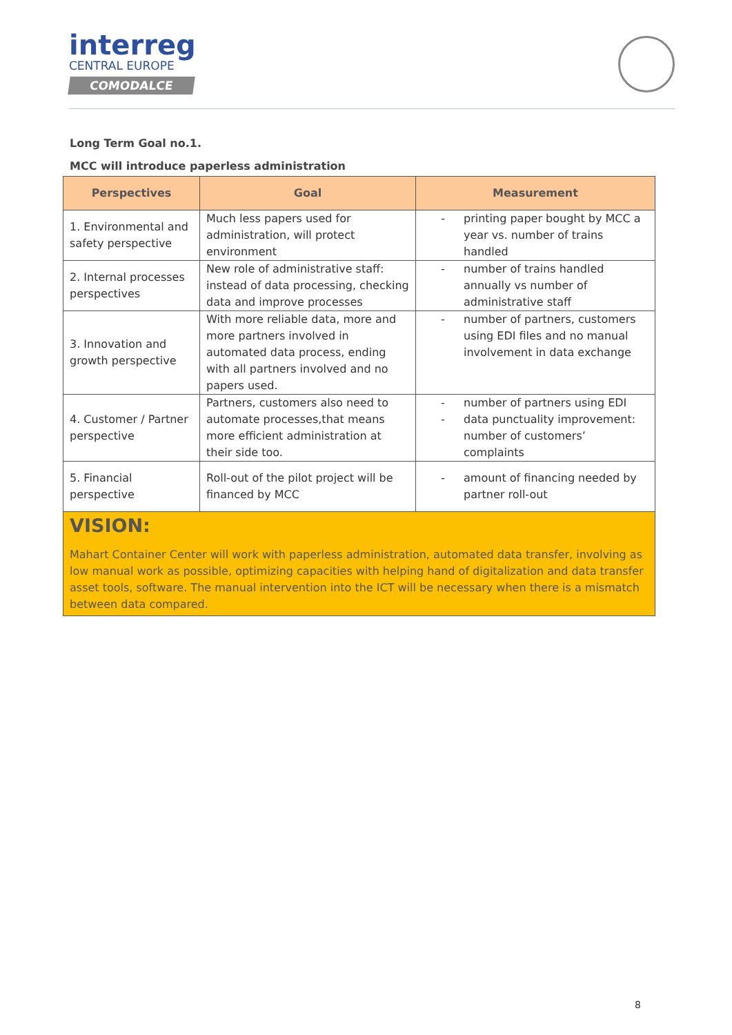interreg
CENTRAL EUROPE
COMODALCE
Long Term Goal no.1.
MCC will introduce paperless administration
| Perspectives | Goal | Measurement |
| --- | --- | --- |
| 1. Environmental and safety perspective | Much less papers used for administration, will protect environment | - printing paper bought by MCC a year vs. number of trains handled |
| 2. Internal processes perspectives | New role of administrative staff: instead of data processing, checking data and improve processes | - number of trains handled annually vs number of administrative staff |
| 3. Innovation and growth perspective | With more reliable data, more and more partners involved in automated data process, ending with all partners involved and no papers used. | - number of partners, customers using EDI files and no manual involvement in data exchange |
| 4. Customer / Partner perspective | Partners, customers also need to automate processes,that means more efficient administration at their side too. | - number of partners using EDI - data punctuality improvement: number of customers’ complaints |
| 5. Financial perspective | Roll-out of the pilot project will be financed by MCC | - amount of financing needed by partner roll-out |
VISION:
Mahart Container Center will work with paperless administration, automated data transfer, involving as low manual work as possible, optimizing capacities with helping hand of digitalization and data transfer asset tools, software. The manual intervention into the ICT will be necessary when there is a mismatch between data compared.
8